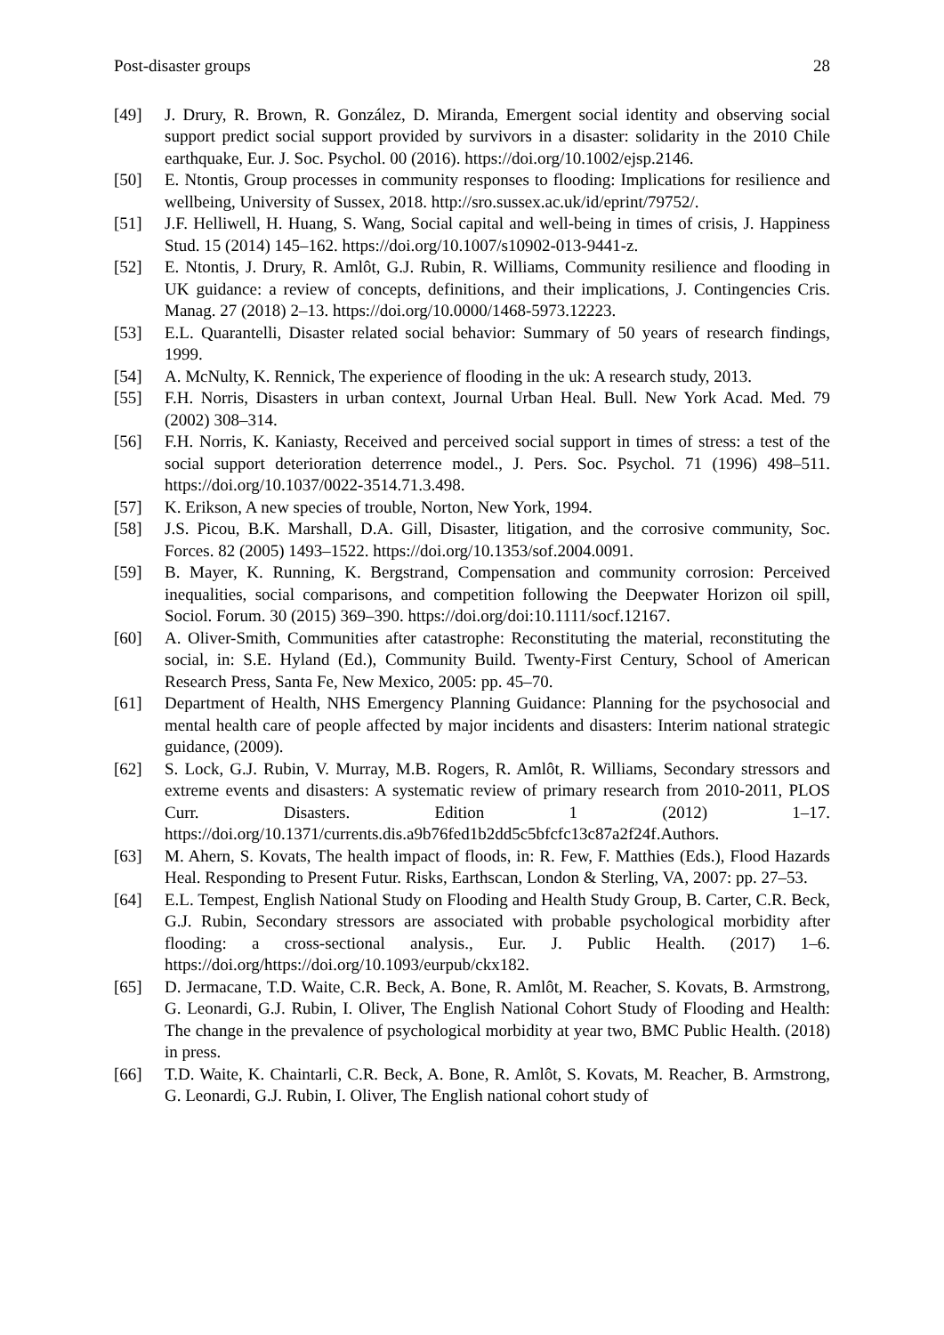Post-disaster groups 28
[49] J. Drury, R. Brown, R. González, D. Miranda, Emergent social identity and observing social support predict social support provided by survivors in a disaster: solidarity in the 2010 Chile earthquake, Eur. J. Soc. Psychol. 00 (2016). https://doi.org/10.1002/ejsp.2146.
[50] E. Ntontis, Group processes in community responses to flooding: Implications for resilience and wellbeing, University of Sussex, 2018. http://sro.sussex.ac.uk/id/eprint/79752/.
[51] J.F. Helliwell, H. Huang, S. Wang, Social capital and well-being in times of crisis, J. Happiness Stud. 15 (2014) 145–162. https://doi.org/10.1007/s10902-013-9441-z.
[52] E. Ntontis, J. Drury, R. Amlôt, G.J. Rubin, R. Williams, Community resilience and flooding in UK guidance: a review of concepts, definitions, and their implications, J. Contingencies Cris. Manag. 27 (2018) 2–13. https://doi.org/10.0000/1468-5973.12223.
[53] E.L. Quarantelli, Disaster related social behavior: Summary of 50 years of research findings, 1999.
[54] A. McNulty, K. Rennick, The experience of flooding in the uk: A research study, 2013.
[55] F.H. Norris, Disasters in urban context, Journal Urban Heal. Bull. New York Acad. Med. 79 (2002) 308–314.
[56] F.H. Norris, K. Kaniasty, Received and perceived social support in times of stress: a test of the social support deterioration deterrence model., J. Pers. Soc. Psychol. 71 (1996) 498–511. https://doi.org/10.1037/0022-3514.71.3.498.
[57] K. Erikson, A new species of trouble, Norton, New York, 1994.
[58] J.S. Picou, B.K. Marshall, D.A. Gill, Disaster, litigation, and the corrosive community, Soc. Forces. 82 (2005) 1493–1522. https://doi.org/10.1353/sof.2004.0091.
[59] B. Mayer, K. Running, K. Bergstrand, Compensation and community corrosion: Perceived inequalities, social comparisons, and competition following the Deepwater Horizon oil spill, Sociol. Forum. 30 (2015) 369–390. https://doi.org/doi:10.1111/socf.12167.
[60] A. Oliver-Smith, Communities after catastrophe: Reconstituting the material, reconstituting the social, in: S.E. Hyland (Ed.), Community Build. Twenty-First Century, School of American Research Press, Santa Fe, New Mexico, 2005: pp. 45–70.
[61] Department of Health, NHS Emergency Planning Guidance: Planning for the psychosocial and mental health care of people affected by major incidents and disasters: Interim national strategic guidance, (2009).
[62] S. Lock, G.J. Rubin, V. Murray, M.B. Rogers, R. Amlôt, R. Williams, Secondary stressors and extreme events and disasters: A systematic review of primary research from 2010-2011, PLOS Curr. Disasters. Edition 1 (2012) 1–17. https://doi.org/10.1371/currents.dis.a9b76fed1b2dd5c5bfcfc13c87a2f24f.Authors.
[63] M. Ahern, S. Kovats, The health impact of floods, in: R. Few, F. Matthies (Eds.), Flood Hazards Heal. Responding to Present Futur. Risks, Earthscan, London & Sterling, VA, 2007: pp. 27–53.
[64] E.L. Tempest, English National Study on Flooding and Health Study Group, B. Carter, C.R. Beck, G.J. Rubin, Secondary stressors are associated with probable psychological morbidity after flooding: a cross-sectional analysis., Eur. J. Public Health. (2017) 1–6. https://doi.org/https://doi.org/10.1093/eurpub/ckx182.
[65] D. Jermacane, T.D. Waite, C.R. Beck, A. Bone, R. Amlôt, M. Reacher, S. Kovats, B. Armstrong, G. Leonardi, G.J. Rubin, I. Oliver, The English National Cohort Study of Flooding and Health: The change in the prevalence of psychological morbidity at year two, BMC Public Health. (2018) in press.
[66] T.D. Waite, K. Chaintarli, C.R. Beck, A. Bone, R. Amlôt, S. Kovats, M. Reacher, B. Armstrong, G. Leonardi, G.J. Rubin, I. Oliver, The English national cohort study of